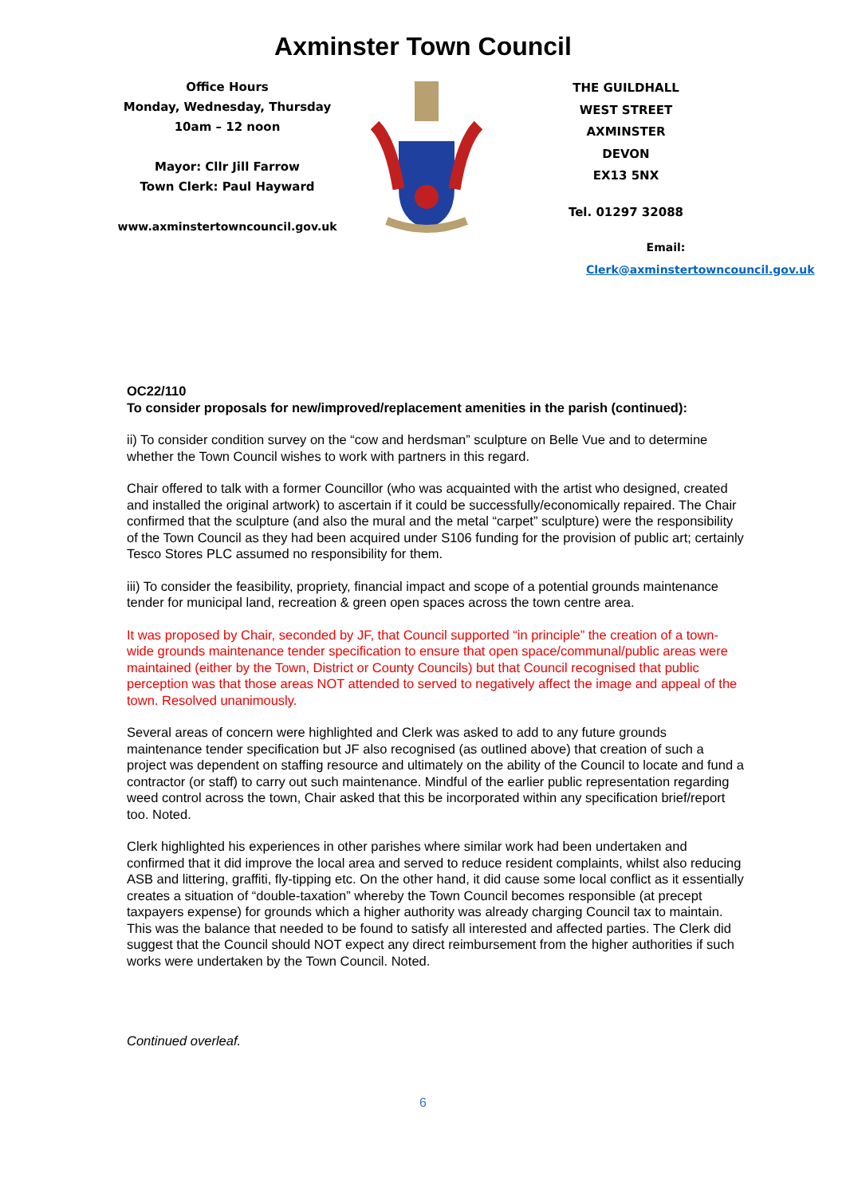Axminster Town Council
Office Hours
Monday, Wednesday, Thursday
10am – 12 noon
Mayor: Cllr Jill Farrow
Town Clerk: Paul Hayward
www.axminstertowncouncil.gov.uk
THE GUILDHALL
WEST STREET
AXMINSTER
DEVON
EX13 5NX
Tel. 01297 32088
Email: Clerk@axminstertowncouncil.gov.uk
OC22/110
To consider proposals for new/improved/replacement amenities in the parish (continued):
ii) To consider condition survey on the “cow and herdsman” sculpture on Belle Vue and to determine whether the Town Council wishes to work with partners in this regard.
Chair offered to talk with a former Councillor (who was acquainted with the artist who designed, created and installed the original artwork) to ascertain if it could be successfully/economically repaired. The Chair confirmed that the sculpture (and also the mural and the metal “carpet” sculpture) were the responsibility of the Town Council as they had been acquired under S106 funding for the provision of public art; certainly Tesco Stores PLC assumed no responsibility for them.
iii) To consider the feasibility, propriety, financial impact and scope of a potential grounds maintenance tender for municipal land, recreation & green open spaces across the town centre area.
It was proposed by Chair, seconded by JF, that Council supported “in principle” the creation of a town-wide grounds maintenance tender specification to ensure that open space/communal/public areas were maintained (either by the Town, District or County Councils) but that Council recognised that public perception was that those areas NOT attended to served to negatively affect the image and appeal of the town. Resolved unanimously.
Several areas of concern were highlighted and Clerk was asked to add to any future grounds maintenance tender specification but JF also recognised (as outlined above) that creation of such a project was dependent on staffing resource and ultimately on the ability of the Council to locate and fund a contractor (or staff) to carry out such maintenance. Mindful of the earlier public representation regarding weed control across the town, Chair asked that this be incorporated within any specification brief/report too. Noted.
Clerk highlighted his experiences in other parishes where similar work had been undertaken and confirmed that it did improve the local area and served to reduce resident complaints, whilst also reducing ASB and littering, graffiti, fly-tipping etc. On the other hand, it did cause some local conflict as it essentially creates a situation of “double-taxation” whereby the Town Council becomes responsible (at precept taxpayers expense) for grounds which a higher authority was already charging Council tax to maintain. This was the balance that needed to be found to satisfy all interested and affected parties. The Clerk did suggest that the Council should NOT expect any direct reimbursement from the higher authorities if such works were undertaken by the Town Council. Noted.
Continued overleaf.
6